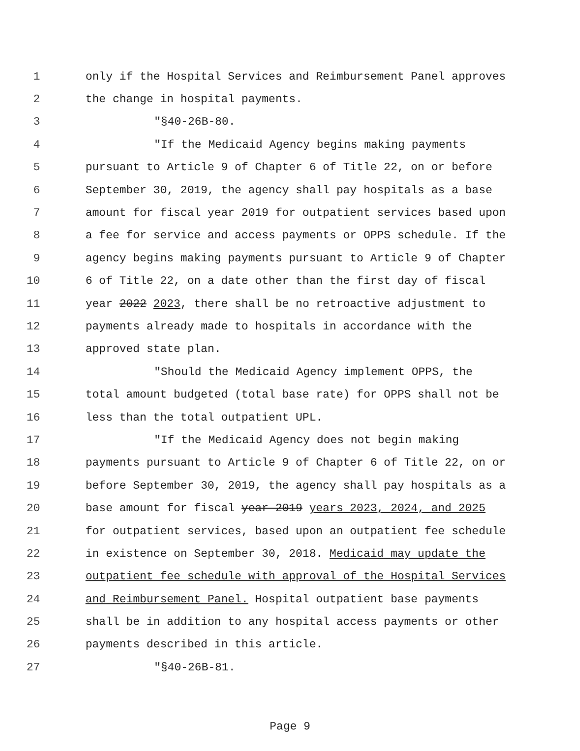1 only if the Hospital Services and Reimbursement Panel approves
2 the change in hospital payments.
3 "§40-26B-80.
4 "If the Medicaid Agency begins making payments
5 pursuant to Article 9 of Chapter 6 of Title 22, on or before
6 September 30, 2019, the agency shall pay hospitals as a base
7 amount for fiscal year 2019 for outpatient services based upon
8 a fee for service and access payments or OPPS schedule. If the
9 agency begins making payments pursuant to Article 9 of Chapter
10 6 of Title 22, on a date other than the first day of fiscal
11 year 2022 2023, there shall be no retroactive adjustment to
12 payments already made to hospitals in accordance with the
13 approved state plan.
14 "Should the Medicaid Agency implement OPPS, the
15 total amount budgeted (total base rate) for OPPS shall not be
16 less than the total outpatient UPL.
17 "If the Medicaid Agency does not begin making
18 payments pursuant to Article 9 of Chapter 6 of Title 22, on or
19 before September 30, 2019, the agency shall pay hospitals as a
20 base amount for fiscal year 2019 years 2023, 2024, and 2025
21 for outpatient services, based upon an outpatient fee schedule
22 in existence on September 30, 2018. Medicaid may update the
23 outpatient fee schedule with approval of the Hospital Services
24 and Reimbursement Panel. Hospital outpatient base payments
25 shall be in addition to any hospital access payments or other
26 payments described in this article.
27 "§40-26B-81.
Page 9